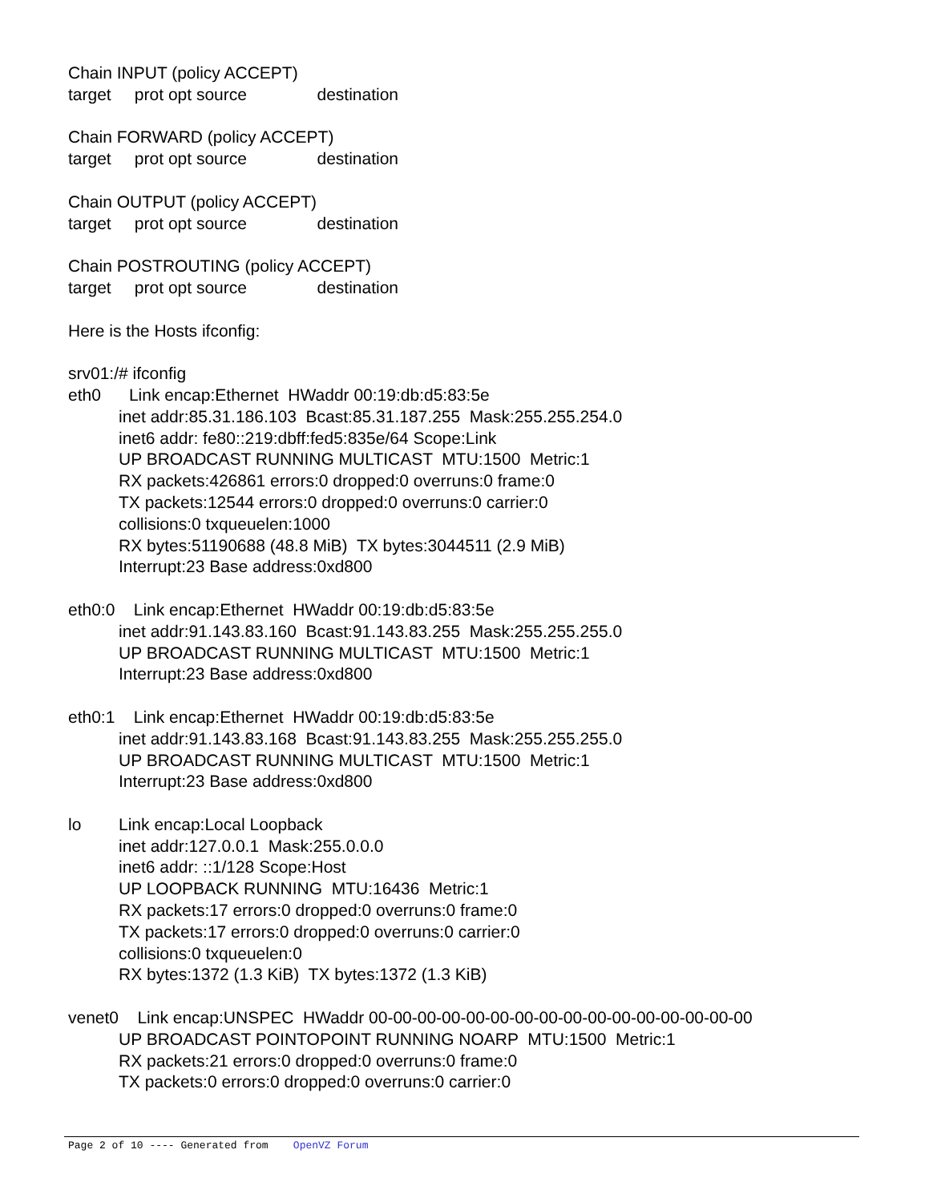Chain INPUT (policy ACCEPT)
target prot opt source destination
Chain FORWARD (policy ACCEPT)
target prot opt source destination
Chain OUTPUT (policy ACCEPT)
target prot opt source destination
Chain POSTROUTING (policy ACCEPT)
target prot opt source destination
Here is the Hosts ifconfig:
srv01:/# ifconfig
eth0 Link encap:Ethernet HWaddr 00:19:db:d5:83:5e
inet addr:85.31.186.103 Bcast:85.31.187.255 Mask:255.255.254.0
inet6 addr: fe80::219:dbff:fed5:835e/64 Scope:Link
UP BROADCAST RUNNING MULTICAST MTU:1500 Metric:1
RX packets:426861 errors:0 dropped:0 overruns:0 frame:0
TX packets:12544 errors:0 dropped:0 overruns:0 carrier:0
collisions:0 txqueuelen:1000
RX bytes:51190688 (48.8 MiB) TX bytes:3044511 (2.9 MiB)
Interrupt:23 Base address:0xd800
eth0:0 Link encap:Ethernet HWaddr 00:19:db:d5:83:5e
inet addr:91.143.83.160 Bcast:91.143.83.255 Mask:255.255.255.0
UP BROADCAST RUNNING MULTICAST MTU:1500 Metric:1
Interrupt:23 Base address:0xd800
eth0:1 Link encap:Ethernet HWaddr 00:19:db:d5:83:5e
inet addr:91.143.83.168 Bcast:91.143.83.255 Mask:255.255.255.0
UP BROADCAST RUNNING MULTICAST MTU:1500 Metric:1
Interrupt:23 Base address:0xd800
lo Link encap:Local Loopback
inet addr:127.0.0.1 Mask:255.0.0.0
inet6 addr: ::1/128 Scope:Host
UP LOOPBACK RUNNING MTU:16436 Metric:1
RX packets:17 errors:0 dropped:0 overruns:0 frame:0
TX packets:17 errors:0 dropped:0 overruns:0 carrier:0
collisions:0 txqueuelen:0
RX bytes:1372 (1.3 KiB) TX bytes:1372 (1.3 KiB)
venet0 Link encap:UNSPEC HWaddr 00-00-00-00-00-00-00-00-00-00-00-00-00-00-00-00
UP BROADCAST POINTOPOINT RUNNING NOARP MTU:1500 Metric:1
RX packets:21 errors:0 dropped:0 overruns:0 frame:0
TX packets:0 errors:0 dropped:0 overruns:0 carrier:0
Page 2 of 10 ---- Generated from OpenVZ Forum